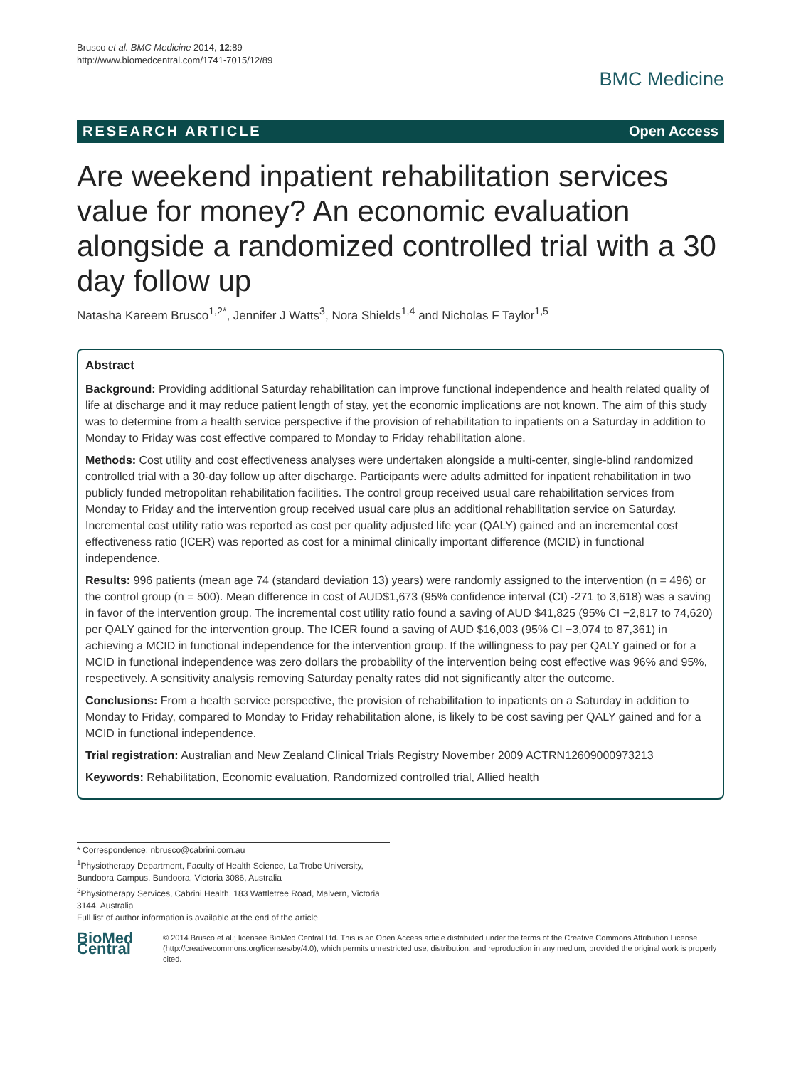Brusco et al. BMC Medicine 2014, 12:89
http://www.biomedcentral.com/1741-7015/12/89
BMC Medicine
RESEARCH ARTICLE Open Access
Are weekend inpatient rehabilitation services value for money? An economic evaluation alongside a randomized controlled trial with a 30 day follow up
Natasha Kareem Brusco<sup>1,2*</sup>, Jennifer J Watts<sup>3</sup>, Nora Shields<sup>1,4</sup> and Nicholas F Taylor<sup>1,5</sup>
Abstract
Background: Providing additional Saturday rehabilitation can improve functional independence and health related quality of life at discharge and it may reduce patient length of stay, yet the economic implications are not known. The aim of this study was to determine from a health service perspective if the provision of rehabilitation to inpatients on a Saturday in addition to Monday to Friday was cost effective compared to Monday to Friday rehabilitation alone.
Methods: Cost utility and cost effectiveness analyses were undertaken alongside a multi-center, single-blind randomized controlled trial with a 30-day follow up after discharge. Participants were adults admitted for inpatient rehabilitation in two publicly funded metropolitan rehabilitation facilities. The control group received usual care rehabilitation services from Monday to Friday and the intervention group received usual care plus an additional rehabilitation service on Saturday. Incremental cost utility ratio was reported as cost per quality adjusted life year (QALY) gained and an incremental cost effectiveness ratio (ICER) was reported as cost for a minimal clinically important difference (MCID) in functional independence.
Results: 996 patients (mean age 74 (standard deviation 13) years) were randomly assigned to the intervention (n = 496) or the control group (n = 500). Mean difference in cost of AUD$1,673 (95% confidence interval (CI) -271 to 3,618) was a saving in favor of the intervention group. The incremental cost utility ratio found a saving of AUD $41,825 (95% CI −2,817 to 74,620) per QALY gained for the intervention group. The ICER found a saving of AUD $16,003 (95% CI −3,074 to 87,361) in achieving a MCID in functional independence for the intervention group. If the willingness to pay per QALY gained or for a MCID in functional independence was zero dollars the probability of the intervention being cost effective was 96% and 95%, respectively. A sensitivity analysis removing Saturday penalty rates did not significantly alter the outcome.
Conclusions: From a health service perspective, the provision of rehabilitation to inpatients on a Saturday in addition to Monday to Friday, compared to Monday to Friday rehabilitation alone, is likely to be cost saving per QALY gained and for a MCID in functional independence.
Trial registration: Australian and New Zealand Clinical Trials Registry November 2009 ACTRN12609000973213
Keywords: Rehabilitation, Economic evaluation, Randomized controlled trial, Allied health
* Correspondence: nbrusco@cabrini.com.au
<sup>1</sup> Physiotherapy Department, Faculty of Health Science, La Trobe University, Bundoora Campus, Bundoora, Victoria 3086, Australia
<sup>2</sup> Physiotherapy Services, Cabrini Health, 183 Wattletree Road, Malvern, Victoria 3144, Australia
Full list of author information is available at the end of the article
BioMed Central
© 2014 Brusco et al.; licensee BioMed Central Ltd. This is an Open Access article distributed under the terms of the Creative Commons Attribution License (http://creativecommons.org/licenses/by/4.0), which permits unrestricted use, distribution, and reproduction in any medium, provided the original work is properly cited.